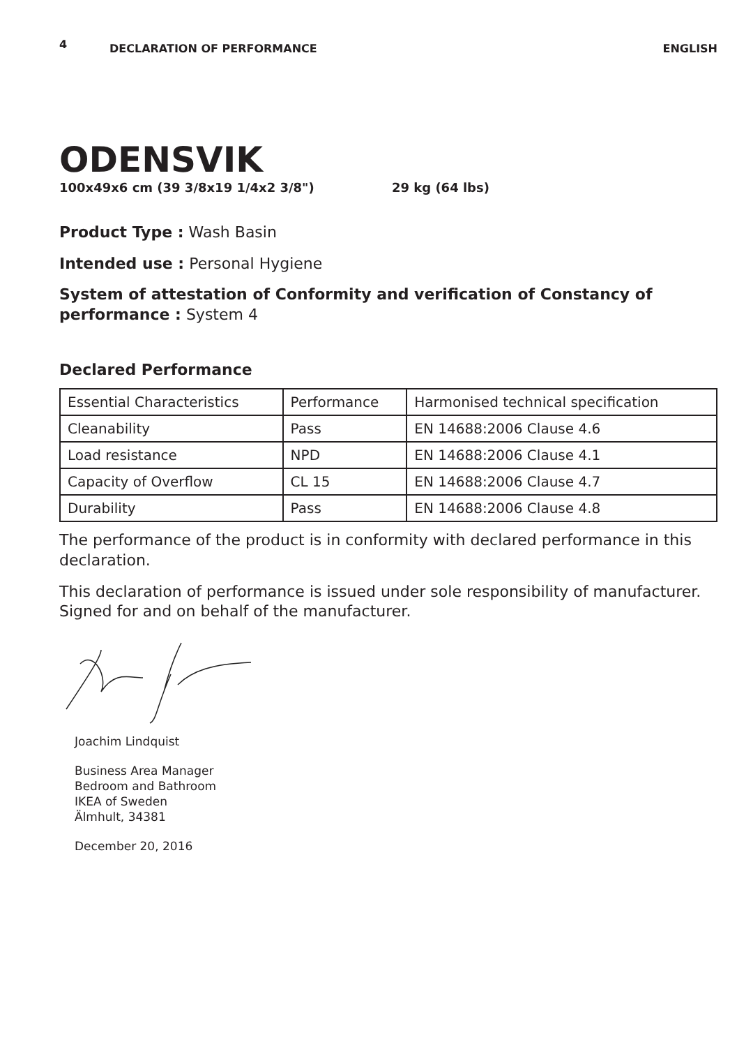4
DECLARATION OF PERFORMANCE ENGLISH
ODENSVIK
100x49x6 cm (39 3/8x19 1/4x2 3/8") 29 kg (64 lbs)
Product Type : Wash Basin
Intended use : Personal Hygiene
System of attestation of Conformity and verification of Constancy of performance : System 4
Declared Performance
| Essential Characteristics | Performance | Harmonised technical specification |
| Cleanability | Pass | EN 14688:2006 Clause 4.6 |
| Load resistance | NPD | EN 14688:2006 Clause 4.1 |
| Capacity of Overflow | CL 15 | EN 14688:2006 Clause 4.7 |
| Durability | Pass | EN 14688:2006 Clause 4.8 |
The performance of the product is in conformity with declared performance in this declaration.
This declaration of performance is issued under sole responsibility of manufacturer. Signed for and on behalf of the manufacturer.
Joachim Lindquist
Business Area Manager
Bedroom and Bathroom
IKEA of Sweden
Älmhult, 34381
December 20, 2016